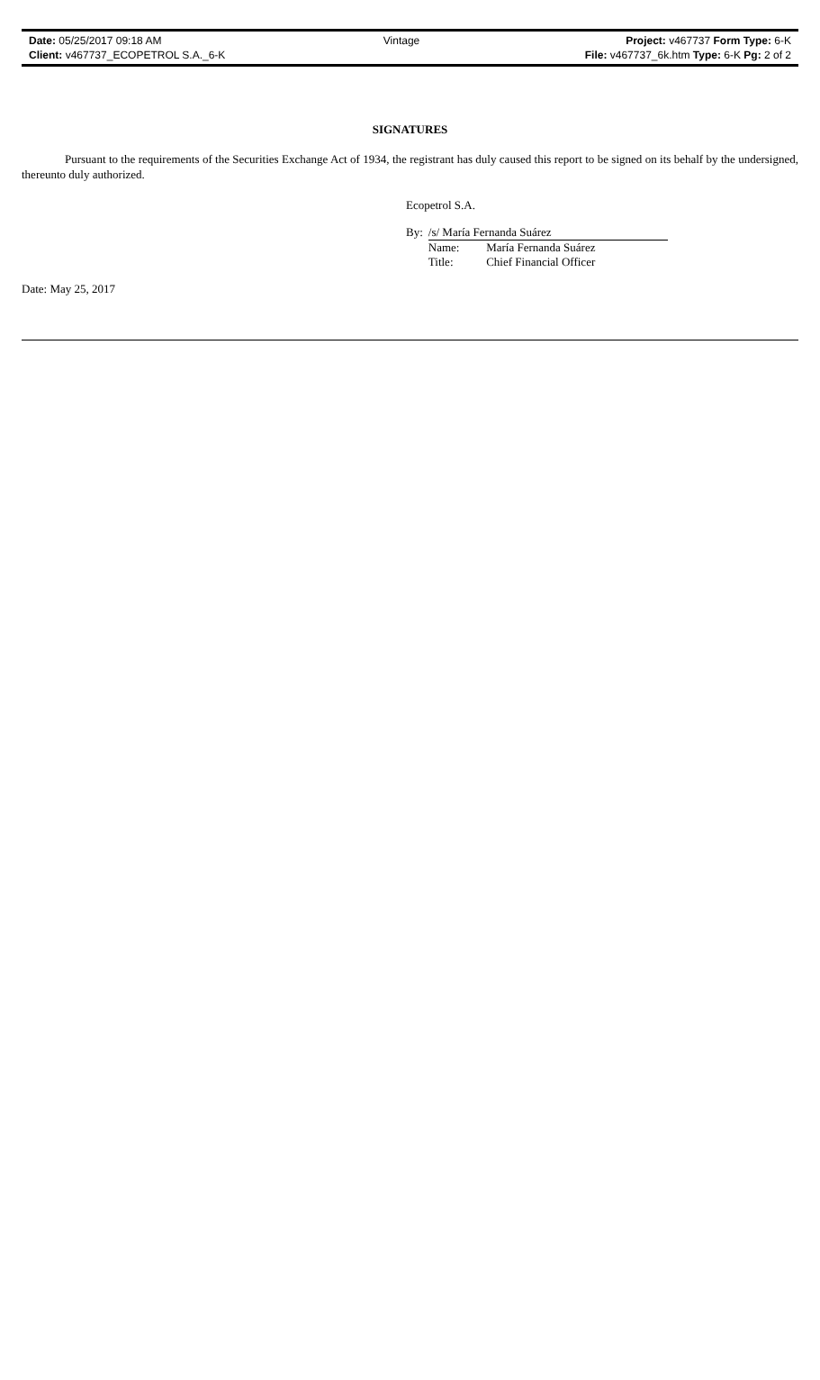| Date: 05/25/2017 09:18 AM | Vintage | Project: v467737 Form Type: 6-K |
| Client: v467737_ECOPETROL S.A._6-K | | File: v467737_6k.htm Type: 6-K Pg: 2 of 2 |
SIGNATURES
Pursuant to the requirements of the Securities Exchange Act of 1934, the registrant has duly caused this report to be signed on its behalf by the undersigned, thereunto duly authorized.
Ecopetrol S.A.
| By: | /s/ María Fernanda Suárez | |
| | Name: | María Fernanda Suárez |
| | Title: | Chief Financial Officer |
Date: May 25, 2017